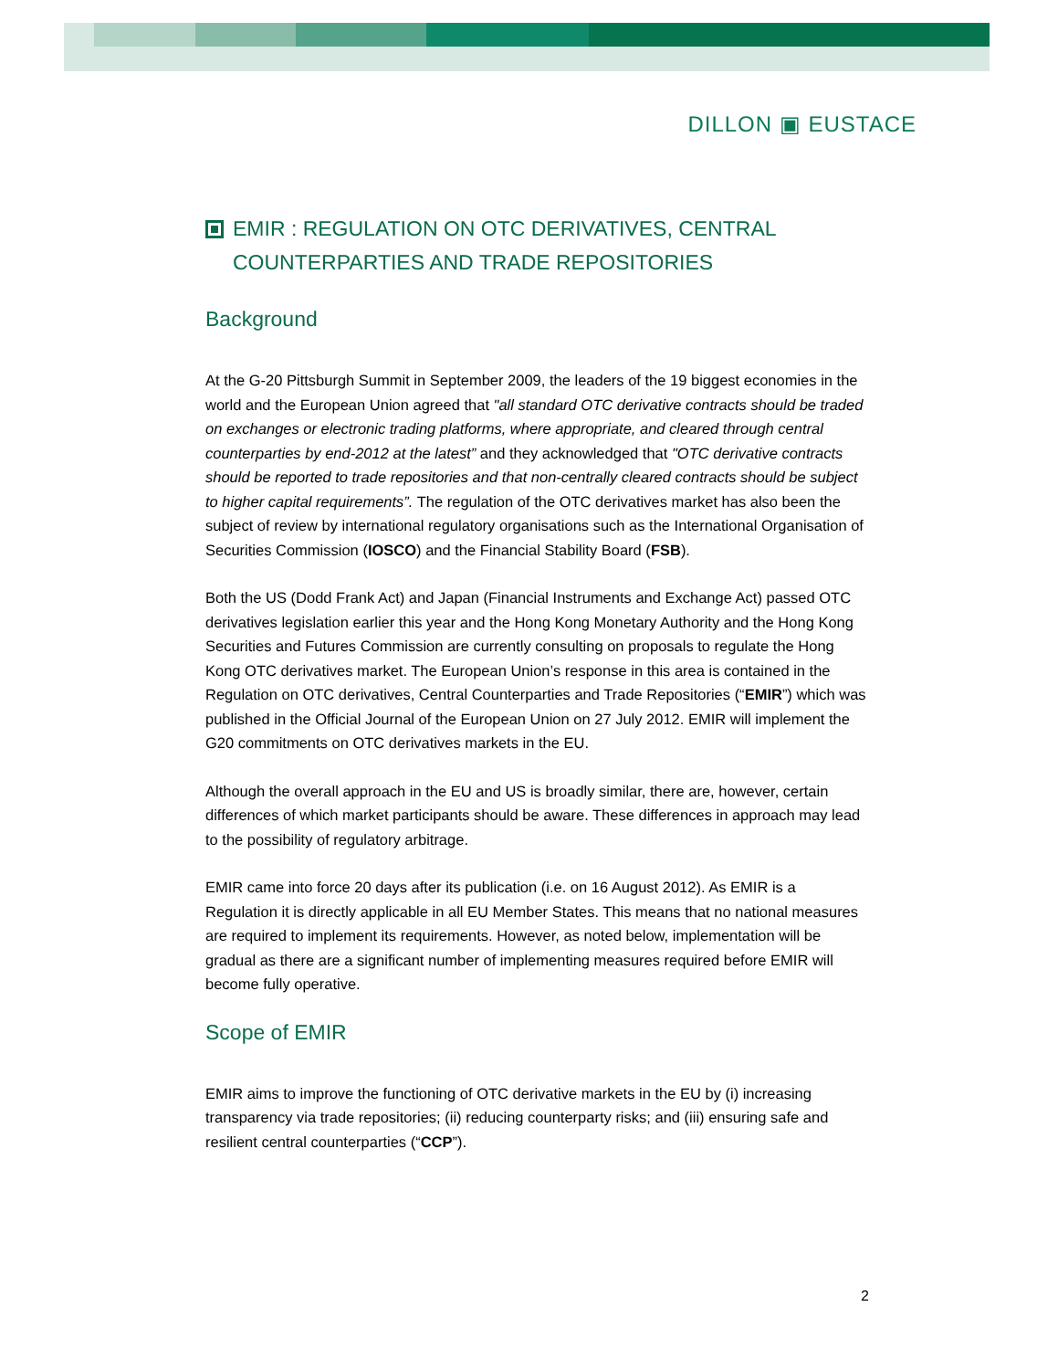DILLON ▣ EUSTACE
EMIR : REGULATION ON OTC DERIVATIVES, CENTRAL COUNTERPARTIES AND TRADE REPOSITORIES
Background
At the G-20 Pittsburgh Summit in September 2009, the leaders of the 19 biggest economies in the world and the European Union agreed that "all standard OTC derivative contracts should be traded on exchanges or electronic trading platforms, where appropriate, and cleared through central counterparties by end-2012 at the latest” and they acknowledged that "OTC derivative contracts should be reported to trade repositories and that non-centrally cleared contracts should be subject to higher capital requirements”. The regulation of the OTC derivatives market has also been the subject of review by international regulatory organisations such as the International Organisation of Securities Commission (IOSCO) and the Financial Stability Board (FSB).
Both the US (Dodd Frank Act) and Japan (Financial Instruments and Exchange Act) passed OTC derivatives legislation earlier this year and the Hong Kong Monetary Authority and the Hong Kong Securities and Futures Commission are currently consulting on proposals to regulate the Hong Kong OTC derivatives market. The European Union’s response in this area is contained in the Regulation on OTC derivatives, Central Counterparties and Trade Repositories (“EMIR”) which was published in the Official Journal of the European Union on 27 July 2012. EMIR will implement the G20 commitments on OTC derivatives markets in the EU.
Although the overall approach in the EU and US is broadly similar, there are, however, certain differences of which market participants should be aware. These differences in approach may lead to the possibility of regulatory arbitrage.
EMIR came into force 20 days after its publication (i.e. on 16 August 2012). As EMIR is a Regulation it is directly applicable in all EU Member States. This means that no national measures are required to implement its requirements. However, as noted below, implementation will be gradual as there are a significant number of implementing measures required before EMIR will become fully operative.
Scope of EMIR
EMIR aims to improve the functioning of OTC derivative markets in the EU by (i) increasing transparency via trade repositories; (ii) reducing counterparty risks; and (iii) ensuring safe and resilient central counterparties (“CCP”).
2